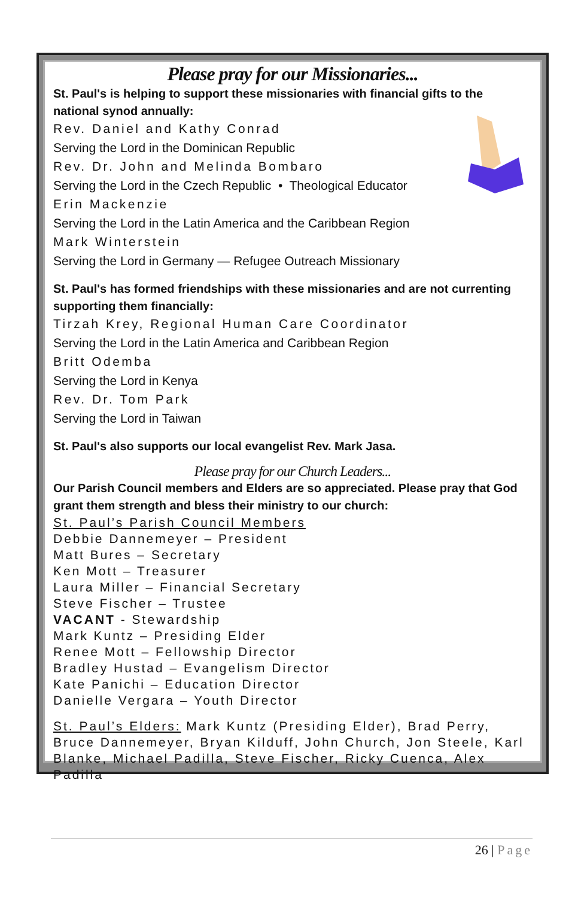Please pray for our Missionaries...
St. Paul's is helping to support these missionaries with financial gifts to the national synod annually:
Rev. Daniel and Kathy Conrad
Serving the Lord in the Dominican Republic
Rev. Dr. John and Melinda Bombaro
Serving the Lord in the Czech Republic • Theological Educator
Erin Mackenzie
Serving the Lord in the Latin America and the Caribbean Region
Mark Winterstein
Serving the Lord in Germany — Refugee Outreach Missionary
St. Paul's has formed friendships with these missionaries and are not currenting supporting them financially:
Tirzah Krey, Regional Human Care Coordinator
Serving the Lord in the Latin America and Caribbean Region
Britt Odemba
Serving the Lord in Kenya
Rev. Dr. Tom Park
Serving the Lord in Taiwan
St. Paul's also supports our local evangelist Rev. Mark Jasa.
Please pray for our Church Leaders...
Our Parish Council members and Elders are so appreciated. Please pray that God grant them strength and bless their ministry to our church:
St. Paul’s Parish Council Members
Debbie Dannemeyer – President
Matt Bures – Secretary
Ken Mott – Treasurer
Laura Miller – Financial Secretary
Steve Fischer – Trustee
VACANT - Stewardship
Mark Kuntz – Presiding Elder
Renee Mott – Fellowship Director
Bradley Hustad – Evangelism Director
Kate Panichi – Education Director
Danielle Vergara – Youth Director
St. Paul’s Elders: Mark Kuntz (Presiding Elder), Brad Perry, Bruce Dannemeyer, Bryan Kilduff, John Church, Jon Steele, Karl Blanke, Michael Padilla, Steve Fischer, Ricky Cuenca, Alex Padilla
26 | Page